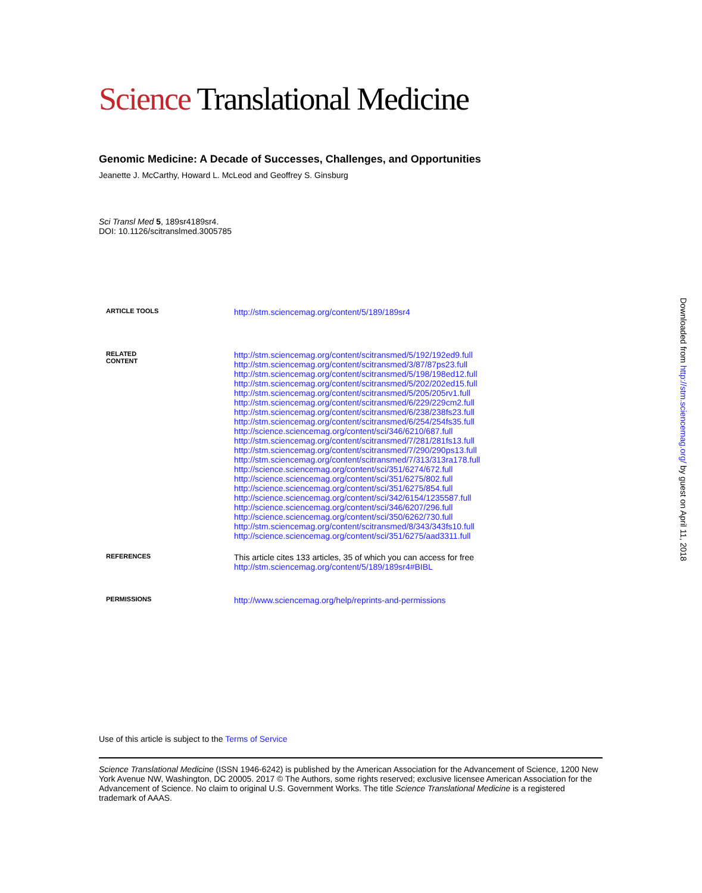Science Translational Medicine
Genomic Medicine: A Decade of Successes, Challenges, and Opportunities
Jeanette J. McCarthy, Howard L. McLeod and Geoffrey S. Ginsburg
Sci Transl Med 5, 189sr4189sr4.
DOI: 10.1126/scitranslmed.3005785
| ARTICLE TOOLS | http://stm.sciencemag.org/content/5/189/189sr4 |
| RELATED CONTENT | http://stm.sciencemag.org/content/scitransmed/5/192/192ed9.full http://stm.sciencemag.org/content/scitransmed/3/87/87ps23.full http://stm.sciencemag.org/content/scitransmed/5/198/198ed12.full http://stm.sciencemag.org/content/scitransmed/5/202/202ed15.full http://stm.sciencemag.org/content/scitransmed/5/205/205rv1.full http://stm.sciencemag.org/content/scitransmed/6/229/229cm2.full http://stm.sciencemag.org/content/scitransmed/6/238/238fs23.full http://stm.sciencemag.org/content/scitransmed/6/254/254fs35.full http://science.sciencemag.org/content/sci/346/6210/687.full http://stm.sciencemag.org/content/scitransmed/7/281/281fs13.full http://stm.sciencemag.org/content/scitransmed/7/290/290ps13.full http://stm.sciencemag.org/content/scitransmed/7/313/313ra178.full http://science.sciencemag.org/content/sci/351/6274/672.full http://science.sciencemag.org/content/sci/351/6275/802.full http://science.sciencemag.org/content/sci/351/6275/854.full http://science.sciencemag.org/content/sci/342/6154/1235587.full http://science.sciencemag.org/content/sci/346/6207/296.full http://science.sciencemag.org/content/sci/350/6262/730.full http://stm.sciencemag.org/content/scitransmed/8/343/343fs10.full http://science.sciencemag.org/content/sci/351/6275/aad3311.full |
| REFERENCES | This article cites 133 articles, 35 of which you can access for free http://stm.sciencemag.org/content/5/189/189sr4#BIBL |
| PERMISSIONS | http://www.sciencemag.org/help/reprints-and-permissions |
Use of this article is subject to the Terms of Service
Science Translational Medicine (ISSN 1946-6242) is published by the American Association for the Advancement of Science, 1200 New York Avenue NW, Washington, DC 20005. 2017 © The Authors, some rights reserved; exclusive licensee American Association for the Advancement of Science. No claim to original U.S. Government Works. The title Science Translational Medicine is a registered trademark of AAAS.
Downloaded from http://stm.sciencemag.org/ by guest on April 11, 2018